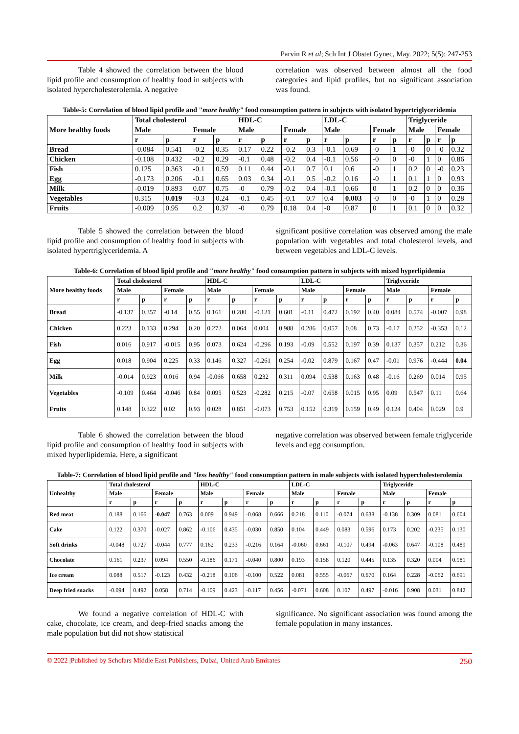Parvin R et al; Sch Int J Obstet Gynec, May. 2022; 5(5): 247-253
Table 4 showed the correlation between the blood lipid profile and consumption of healthy food in subjects with isolated hypercholesterolemia. A negative
correlation was observed between almost all the food categories and lipid profiles, but no significant association was found.
Table-5: Correlation of blood lipid profile and "more healthy" food consumption pattern in subjects with isolated hypertriglyceridemia
| More healthy foods | Total cholesterol | | | | HDL-C | | | | LDL-C | | | | Triglyceride | | | |
| --- | --- | --- | --- | --- | --- | --- | --- | --- | --- | --- | --- | --- | --- | --- | --- | --- |
| | Male | | Female | | Male | | Female | | Male | | Female | | Male | | Female | |
| | r | p | r | p | r | p | r | p | r | p | r | p | r | p | r | p |
| Bread | -0.084 | 0.541 | -0.2 | 0.35 | 0.17 | 0.22 | -0.2 | 0.3 | -0.1 | 0.69 | -0 | 1 | -0 | 0 | -0 | 0.32 |
| Chicken | -0.108 | 0.432 | -0.2 | 0.29 | -0.1 | 0.48 | -0.2 | 0.4 | -0.1 | 0.56 | -0 | 0 | -0 | 1 | 0 | 0.86 |
| Fish | 0.125 | 0.363 | -0.1 | 0.59 | 0.11 | 0.44 | -0.1 | 0.7 | 0.1 | 0.6 | -0 | 1 | 0.2 | 0 | -0 | 0.23 |
| Egg | -0.173 | 0.206 | -0.1 | 0.65 | 0.03 | 0.34 | -0.1 | 0.5 | -0.2 | 0.16 | -0 | 1 | 0.1 | 1 | 0 | 0.93 |
| Milk | -0.019 | 0.893 | 0.07 | 0.75 | -0 | 0.79 | -0.2 | 0.4 | -0.1 | 0.66 | 0 | 1 | 0.2 | 0 | 0 | 0.36 |
| Vegetables | 0.315 | 0.019 | -0.3 | 0.24 | -0.1 | 0.45 | -0.1 | 0.7 | 0.4 | 0.003 | -0 | 0 | -0 | 1 | 0 | 0.28 |
| Fruits | -0.009 | 0.95 | 0.2 | 0.37 | -0 | 0.79 | 0.18 | 0.4 | -0 | 0.87 | 0 | 1 | 0.1 | 0 | 0 | 0.32 |
Table 5 showed the correlation between the blood lipid profile and consumption of healthy food in subjects with isolated hypertriglyceridemia. A
significant positive correlation was observed among the male population with vegetables and total cholesterol levels, and between vegetables and LDL-C levels.
Table-6: Correlation of blood lipid profile and "more healthy" food consumption pattern in subjects with mixed hyperlipidemia
| More healthy foods | Total cholesterol | | | | HDL-C | | | | LDL-C | | | | Triglyceride | | | |
| --- | --- | --- | --- | --- | --- | --- | --- | --- | --- | --- | --- | --- | --- | --- | --- | --- |
| | Male | | Female | | Male | | Female | | Male | | Female | | Male | | Female | |
| | r | p | r | p | r | p | r | p | r | p | r | p | r | p | r | p |
| Bread | -0.137 | 0.357 | -0.14 | 0.55 | 0.161 | 0.280 | -0.121 | 0.601 | -0.11 | 0.472 | 0.192 | 0.40 | 0.084 | 0.574 | -0.007 | 0.98 |
| Chicken | 0.223 | 0.133 | 0.294 | 0.20 | 0.272 | 0.064 | 0.004 | 0.988 | 0.286 | 0.057 | 0.08 | 0.73 | -0.17 | 0.252 | -0.353 | 0.12 |
| Fish | 0.016 | 0.917 | -0.015 | 0.95 | 0.073 | 0.624 | -0.296 | 0.193 | -0.09 | 0.552 | 0.197 | 0.39 | 0.137 | 0.357 | 0.212 | 0.36 |
| Egg | 0.018 | 0.904 | 0.225 | 0.33 | 0.146 | 0.327 | -0.261 | 0.254 | -0.02 | 0.879 | 0.167 | 0.47 | -0.01 | 0.976 | -0.444 | 0.04 |
| Milk | -0.014 | 0.923 | 0.016 | 0.94 | -0.066 | 0.658 | 0.232 | 0.311 | 0.094 | 0.538 | 0.163 | 0.48 | -0.16 | 0.269 | 0.014 | 0.95 |
| Vegetables | -0.109 | 0.464 | -0.046 | 0.84 | 0.095 | 0.523 | -0.282 | 0.215 | -0.07 | 0.658 | 0.015 | 0.95 | 0.09 | 0.547 | 0.11 | 0.64 |
| Fruits | 0.148 | 0.322 | 0.02 | 0.93 | 0.028 | 0.851 | -0.073 | 0.753 | 0.152 | 0.319 | 0.159 | 0.49 | 0.124 | 0.404 | 0.029 | 0.9 |
Table 6 showed the correlation between the blood lipid profile and consumption of healthy food in subjects with mixed hyperlipidemia. Here, a significant
negative correlation was observed between female triglyceride levels and egg consumption.
Table-7: Correlation of blood lipid profile and "less healthy" food consumption pattern in male subjects with isolated hypercholesterolemia
| Unhealthy | Total cholesterol | | | | HDL-C | | | | LDL-C | | | | Triglyceride | | | |
| --- | --- | --- | --- | --- | --- | --- | --- | --- | --- | --- | --- | --- | --- | --- | --- | --- |
| | Male | | Female | | Male | | Female | | Male | | Female | | Male | | Female | |
| | r | p | r | p | r | p | r | p | r | p | r | p | r | p | r | p |
| Red meat | 0.188 | 0.166 | -0.047 | 0.763 | 0.009 | 0.949 | -0.068 | 0.666 | 0.218 | 0.110 | -0.074 | 0.638 | -0.138 | 0.309 | 0.081 | 0.604 |
| Cake | 0.122 | 0.370 | -0.027 | 0.862 | -0.106 | 0.435 | -0.030 | 0.850 | 0.104 | 0.449 | 0.083 | 0.596 | 0.173 | 0.202 | -0.235 | 0.130 |
| Soft drinks | -0.048 | 0.727 | -0.044 | 0.777 | 0.162 | 0.233 | -0.216 | 0.164 | -0.060 | 0.661 | -0.107 | 0.494 | -0.063 | 0.647 | -0.108 | 0.489 |
| Chocolate | 0.161 | 0.237 | 0.094 | 0.550 | -0.186 | 0.171 | -0.040 | 0.800 | 0.193 | 0.158 | 0.120 | 0.445 | 0.135 | 0.320 | 0.004 | 0.981 |
| Ice cream | 0.088 | 0.517 | -0.123 | 0.432 | -0.218 | 0.106 | -0.100 | 0.522 | 0.081 | 0.555 | -0.067 | 0.670 | 0.164 | 0.228 | -0.062 | 0.691 |
| Deep fried snacks | -0.094 | 0.492 | 0.058 | 0.714 | -0.109 | 0.423 | -0.117 | 0.456 | -0.071 | 0.608 | 0.107 | 0.497 | -0.016 | 0.908 | 0.031 | 0.842 |
We found a negative correlation of HDL-C with cake, chocolate, ice cream, and deep-fried snacks among the male population but did not show statistical
significance. No significant association was found among the female population in many instances.
© 2022 |Published by Scholars Middle East Publishers, Dubai, United Arab Emirates 250